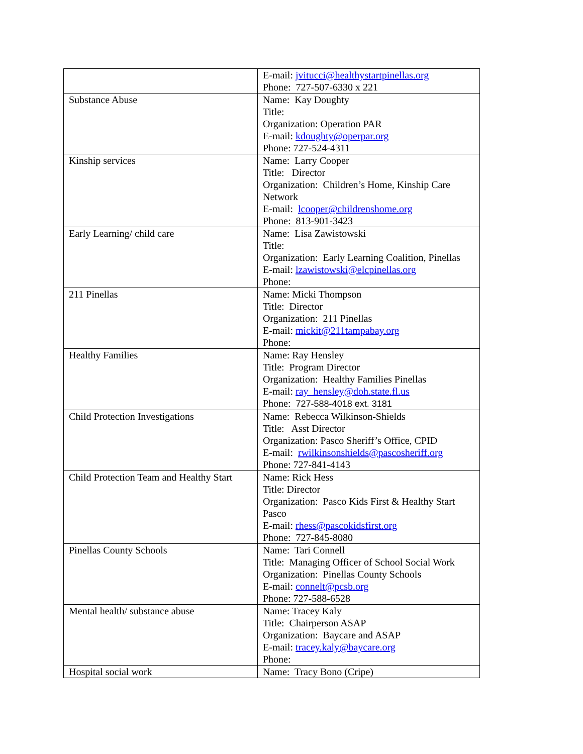| | E-mail: jvitucci@healthystartpinellas.org Phone: 727-507-6330 x 221 |
| Substance Abuse | Name: Kay Doughty Title: Organization: Operation PAR E-mail: kdoughty@operpar.org Phone: 727-524-4311 |
| Kinship services | Name: Larry Cooper Title: Director Organization: Children’s Home, Kinship Care Network E-mail: lcooper@childrenshome.org Phone: 813-901-3423 |
| Early Learning/ child care | Name: Lisa Zawistowski Title: Organization: Early Learning Coalition, Pinellas E-mail: lzawistowski@elcpinellas.org Phone: |
| 211 Pinellas | Name: Micki Thompson Title: Director Organization: 211 Pinellas E-mail: mickit@211tampabay.org Phone: |
| Healthy Families | Name: Ray Hensley Title: Program Director Organization: Healthy Families Pinellas E-mail: ray_hensley@doh.state.fl.us Phone: 727-588-4018 ext. 3181 |
| Child Protection Investigations | Name: Rebecca Wilkinson-Shields Title: Asst Director Organization: Pasco Sheriff’s Office, CPID E-mail: rwilkinsonshields@pascosheriff.org Phone: 727-841-4143 |
| Child Protection Team and Healthy Start | Name: Rick Hess Title: Director Organization: Pasco Kids First & Healthy Start Pasco E-mail: rhess@pascokidsfirst.org Phone: 727-845-8080 |
| Pinellas County Schools | Name: Tari Connell Title: Managing Officer of School Social Work Organization: Pinellas County Schools E-mail: connelt@pcsb.org Phone: 727-588-6528 |
| Mental health/ substance abuse | Name: Tracey Kaly Title: Chairperson ASAP Organization: Baycare and ASAP E-mail: tracey.kaly@baycare.org Phone: |
| Hospital social work | Name: Tracy Bono (Cripe) |